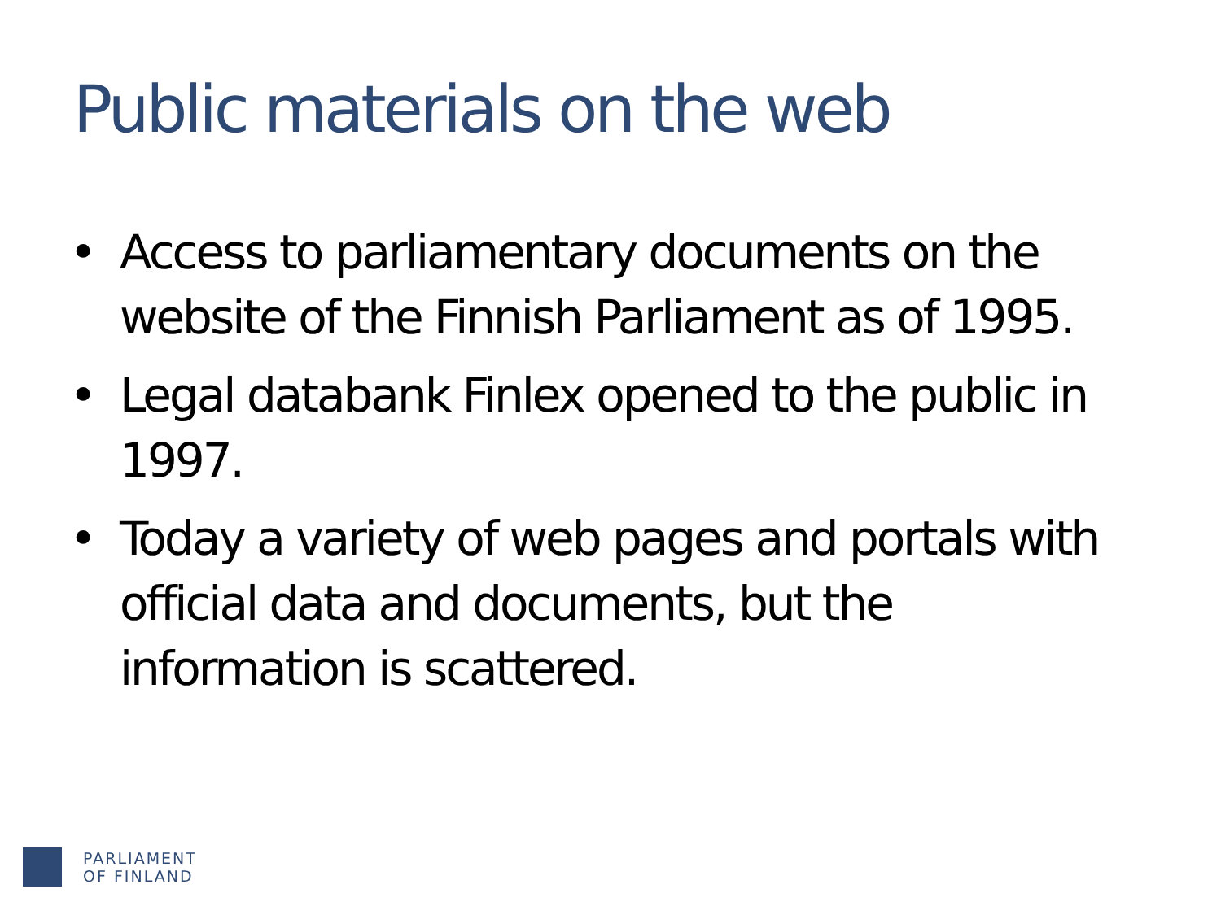Public materials on the web
• Access to parliamentary documents on the website of the Finnish Parliament as of 1995.
• Legal databank Finlex opened to the public in 1997.
• Today a variety of web pages and portals with official data and documents, but the information is scattered.
PARLIAMENT
OF FINLAND